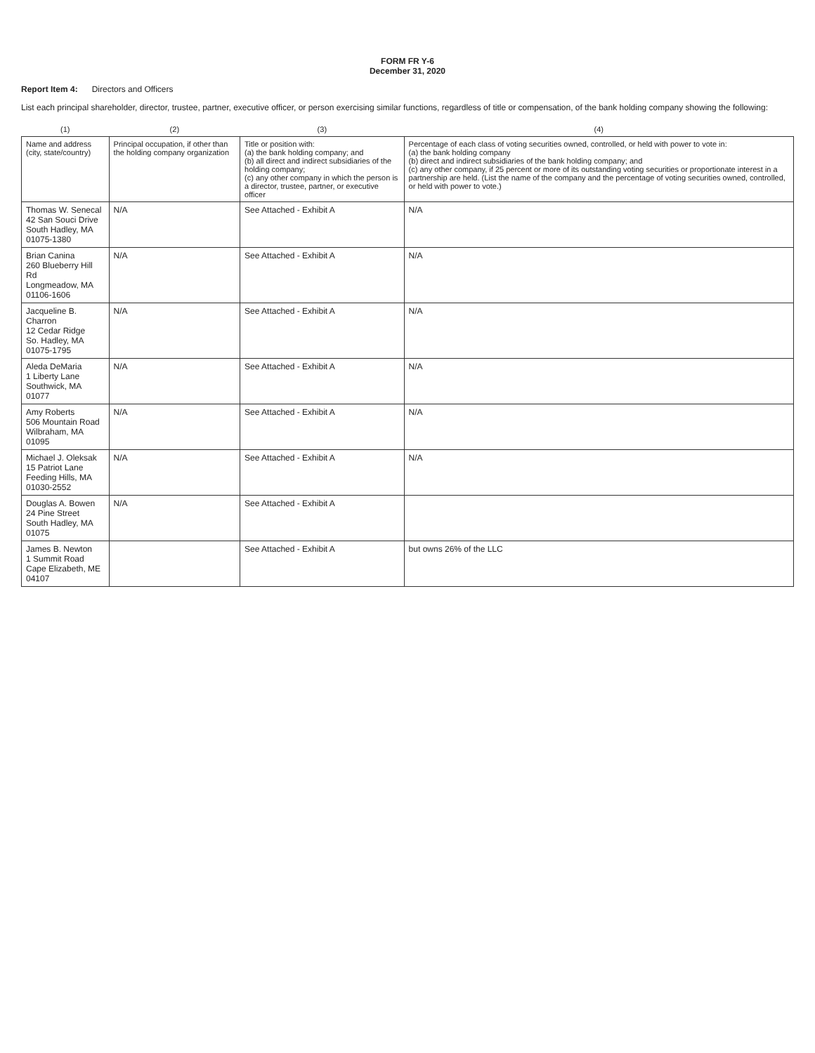FORM FR Y-6
December 31, 2020
Report Item 4: Directors and Officers
List each principal shareholder, director, trustee, partner, executive officer, or person exercising similar functions, regardless of title or compensation, of the bank holding company showing the following:
| (1) | (2) | (3) | (4) |
| --- | --- | --- | --- |
| Name and address (city, state/country) | Principal occupation, if other than the holding company organization | Title or position with: (a) the bank holding company; and (b) all direct and indirect subsidiaries of the holding company; (c) any other company in which the person is a director, trustee, partner, or executive officer | Percentage of each class of voting securities owned, controlled, or held with power to vote in: (a) the bank holding company (b) direct and indirect subsidiaries of the bank holding company; and (c) any other company, if 25 percent or more of its outstanding voting securities or proportionate interest in a partnership are held. (List the name of the company and the percentage of voting securities owned, controlled, or held with power to vote.) |
| Thomas W. Senecal 42 San Souci Drive South Hadley, MA 01075-1380 | N/A | See Attached - Exhibit A | N/A |
| Brian Canina 260 Blueberry Hill Rd Longmeadow, MA 01106-1606 | N/A | See Attached - Exhibit A | N/A |
| Jacqueline B. Charron 12 Cedar Ridge So. Hadley, MA 01075-1795 | N/A | See Attached - Exhibit A | N/A |
| Aleda DeMaria 1 Liberty Lane Southwick, MA 01077 | N/A | See Attached - Exhibit A | N/A |
| Amy Roberts 506 Mountain Road Wilbraham, MA 01095 | N/A | See Attached - Exhibit A | N/A |
| Michael J. Oleksak 15 Patriot Lane Feeding Hills, MA 01030-2552 | N/A | See Attached - Exhibit A | N/A |
| Douglas A. Bowen 24 Pine Street South Hadley, MA 01075 | N/A | See Attached - Exhibit A | |
| James B. Newton 1 Summit Road Cape Elizabeth, ME 04107 | | See Attached - Exhibit A | but owns 26% of the LLC |